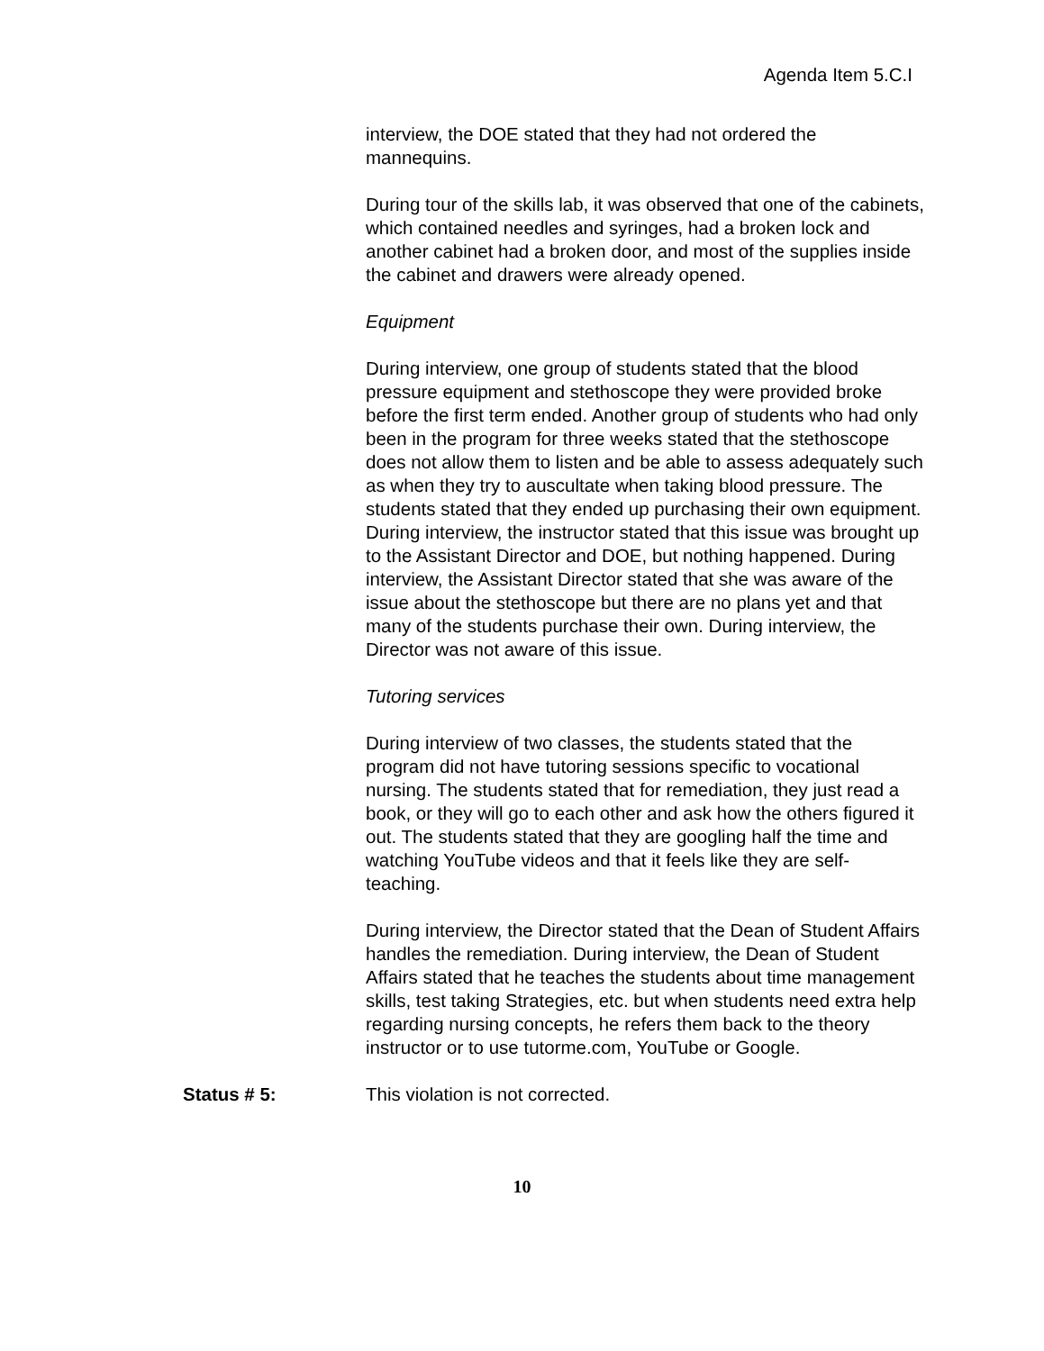Agenda Item 5.C.I
interview, the DOE stated that they had not ordered the mannequins.
During tour of the skills lab, it was observed that one of the cabinets, which contained needles and syringes, had a broken lock and another cabinet had a broken door, and most of the supplies inside the cabinet and drawers were already opened.
Equipment
During interview, one group of students stated that the blood pressure equipment and stethoscope they were provided broke before the first term ended. Another group of students who had only been in the program for three weeks stated that the stethoscope does not allow them to listen and be able to assess adequately such as when they try to auscultate when taking blood pressure. The students stated that they ended up purchasing their own equipment. During interview, the instructor stated that this issue was brought up to the Assistant Director and DOE, but nothing happened. During interview, the Assistant Director stated that she was aware of the issue about the stethoscope but there are no plans yet and that many of the students purchase their own. During interview, the Director was not aware of this issue.
Tutoring services
During interview of two classes, the students stated that the program did not have tutoring sessions specific to vocational nursing. The students stated that for remediation, they just read a book, or they will go to each other and ask how the others figured it out. The students stated that they are googling half the time and watching YouTube videos and that it feels like they are self-teaching.
During interview, the Director stated that the Dean of Student Affairs handles the remediation. During interview, the Dean of Student Affairs stated that he teaches the students about time management skills, test taking Strategies, etc. but when students need extra help regarding nursing concepts, he refers them back to the theory instructor or to use tutorme.com, YouTube or Google.
Status # 5: This violation is not corrected.
10